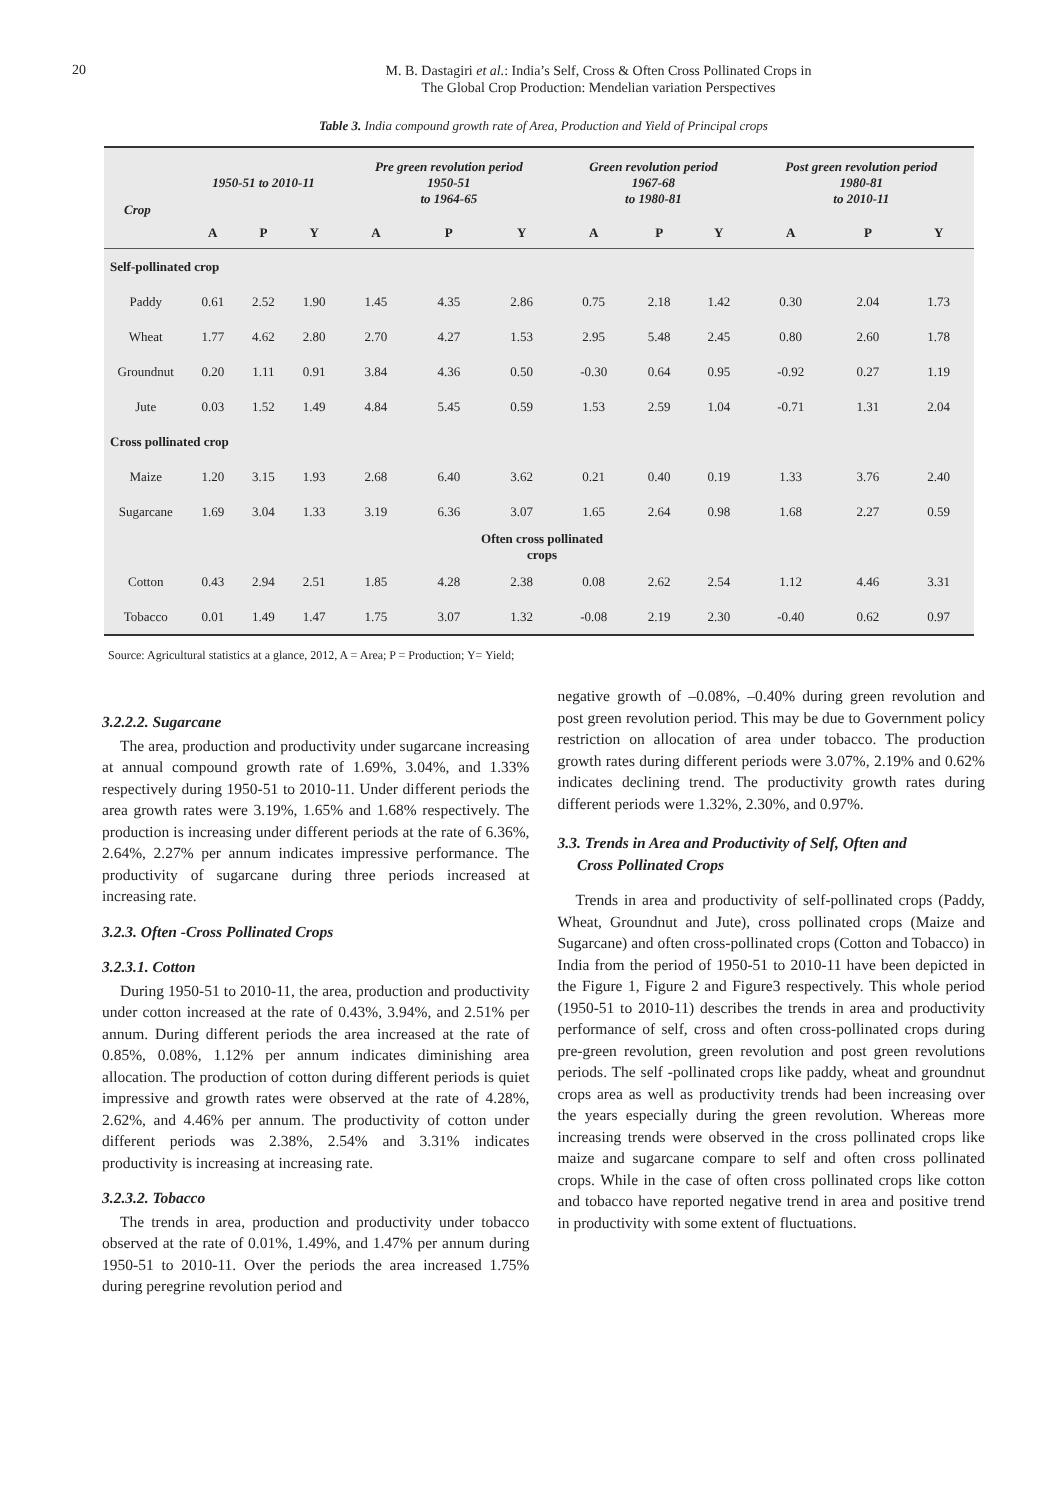20
M. B. Dastagiri et al.: India’s Self, Cross & Often Cross Pollinated Crops in
The Global Crop Production: Mendelian variation Perspectives
Table 3. India compound growth rate of Area, Production and Yield of Principal crops
| Crop | 1950-51 to 2010-11 | | | Pre green revolution period 1950-51 to 1964-65 | | | Green revolution period 1967-68 to 1980-81 | | | Post green revolution period 1980-81 to 2010-11 | | |
| --- | --- | --- | --- | --- | --- | --- | --- | --- | --- | --- | --- | --- |
| | A | P | Y | A | P | Y | A | P | Y | A | P | Y |
| Self-pollinated crop | | | | | | | | | | | | |
| Paddy | 0.61 | 2.52 | 1.90 | 1.45 | 4.35 | 2.86 | 0.75 | 2.18 | 1.42 | 0.30 | 2.04 | 1.73 |
| Wheat | 1.77 | 4.62 | 2.80 | 2.70 | 4.27 | 1.53 | 2.95 | 5.48 | 2.45 | 0.80 | 2.60 | 1.78 |
| Groundnut | 0.20 | 1.11 | 0.91 | 3.84 | 4.36 | 0.50 | -0.30 | 0.64 | 0.95 | -0.92 | 0.27 | 1.19 |
| Jute | 0.03 | 1.52 | 1.49 | 4.84 | 5.45 | 0.59 | 1.53 | 2.59 | 1.04 | -0.71 | 1.31 | 2.04 |
| Cross pollinated crop | | | | | | | | | | | | |
| Maize | 1.20 | 3.15 | 1.93 | 2.68 | 6.40 | 3.62 | 0.21 | 0.40 | 0.19 | 1.33 | 3.76 | 2.40 |
| Sugarcane | 1.69 | 3.04 | 1.33 | 3.19 | 6.36 | 3.07 | 1.65 | 2.64 | 0.98 | 1.68 | 2.27 | 0.59 |
| Often cross pollinated crops | | | | | | | | | | | | |
| Cotton | 0.43 | 2.94 | 2.51 | 1.85 | 4.28 | 2.38 | 0.08 | 2.62 | 2.54 | 1.12 | 4.46 | 3.31 |
| Tobacco | 0.01 | 1.49 | 1.47 | 1.75 | 3.07 | 1.32 | -0.08 | 2.19 | 2.30 | -0.40 | 0.62 | 0.97 |
Source: Agricultural statistics at a glance, 2012, A = Area; P = Production; Y= Yield;
3.2.2.2. Sugarcane
The area, production and productivity under sugarcane increasing at annual compound growth rate of 1.69%, 3.04%, and 1.33% respectively during 1950-51 to 2010-11. Under different periods the area growth rates were 3.19%, 1.65% and 1.68% respectively. The production is increasing under different periods at the rate of 6.36%, 2.64%, 2.27% per annum indicates impressive performance. The productivity of sugarcane during three periods increased at increasing rate.
3.2.3. Often -Cross Pollinated Crops
3.2.3.1. Cotton
During 1950-51 to 2010-11, the area, production and productivity under cotton increased at the rate of 0.43%, 3.94%, and 2.51% per annum. During different periods the area increased at the rate of 0.85%, 0.08%, 1.12% per annum indicates diminishing area allocation. The production of cotton during different periods is quiet impressive and growth rates were observed at the rate of 4.28%, 2.62%, and 4.46% per annum. The productivity of cotton under different periods was 2.38%, 2.54% and 3.31% indicates productivity is increasing at increasing rate.
3.2.3.2. Tobacco
The trends in area, production and productivity under tobacco observed at the rate of 0.01%, 1.49%, and 1.47% per annum during 1950-51 to 2010-11. Over the periods the area increased 1.75% during peregrine revolution period and
negative growth of –0.08%, –0.40% during green revolution and post green revolution period. This may be due to Government policy restriction on allocation of area under tobacco. The production growth rates during different periods were 3.07%, 2.19% and 0.62% indicates declining trend. The productivity growth rates during different periods were 1.32%, 2.30%, and 0.97%.
3.3. Trends in Area and Productivity of Self, Often and
Cross Pollinated Crops
Trends in area and productivity of self-pollinated crops (Paddy, Wheat, Groundnut and Jute), cross pollinated crops (Maize and Sugarcane) and often cross-pollinated crops (Cotton and Tobacco) in India from the period of 1950-51 to 2010-11 have been depicted in the Figure 1, Figure 2 and Figure3 respectively. This whole period (1950-51 to 2010-11) describes the trends in area and productivity performance of self, cross and often cross-pollinated crops during pre-green revolution, green revolution and post green revolutions periods. The self -pollinated crops like paddy, wheat and groundnut crops area as well as productivity trends had been increasing over the years especially during the green revolution. Whereas more increasing trends were observed in the cross pollinated crops like maize and sugarcane compare to self and often cross pollinated crops. While in the case of often cross pollinated crops like cotton and tobacco have reported negative trend in area and positive trend in productivity with some extent of fluctuations.